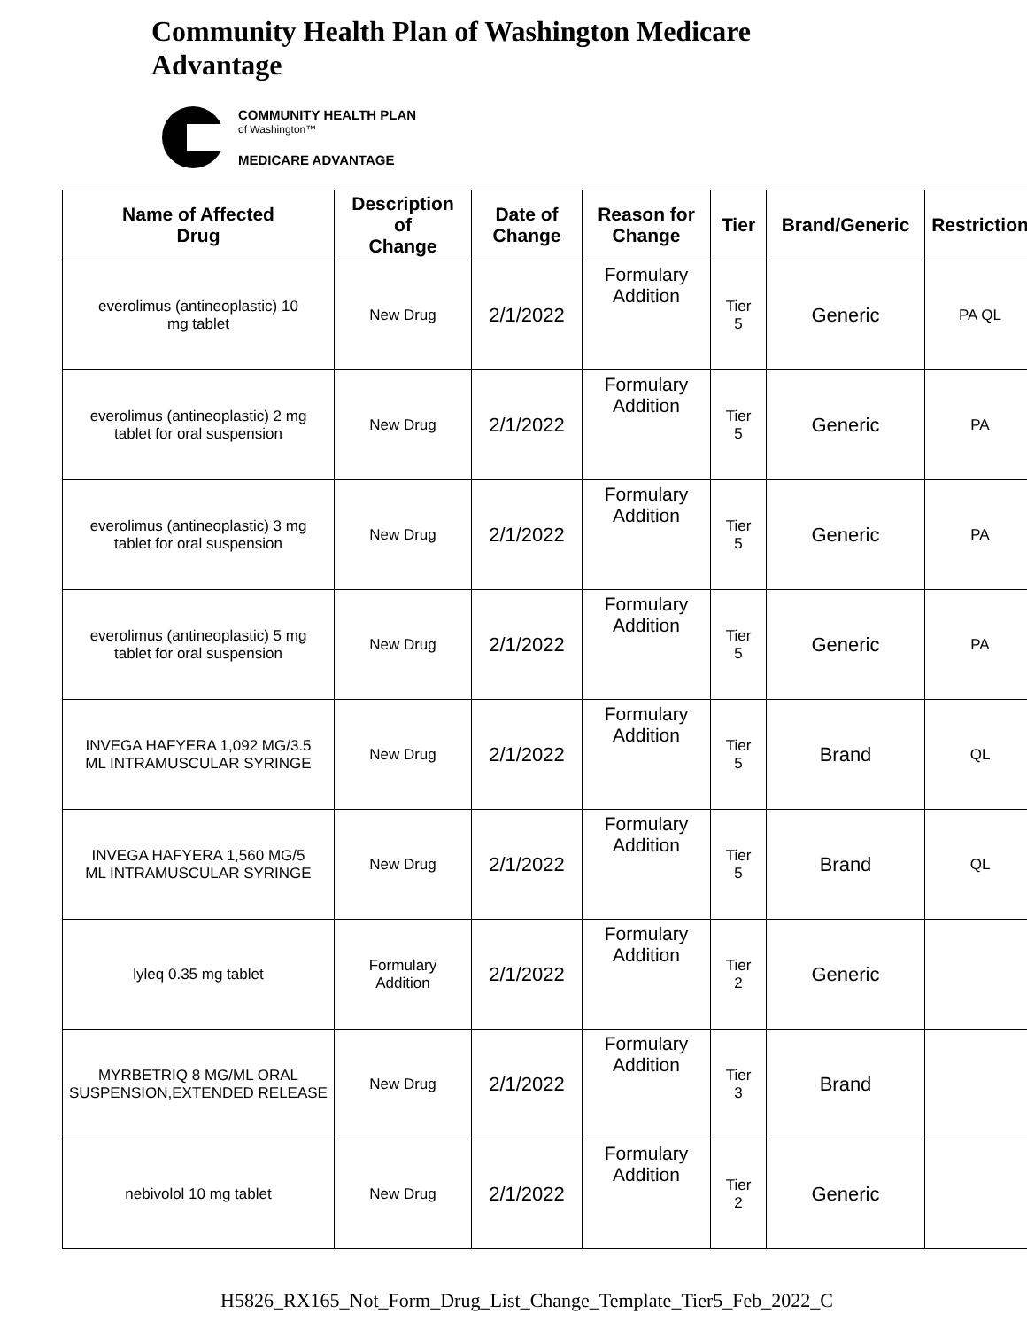Community Health Plan of Washington Medicare
Advantage
COMMUNITY HEALTH PLAN
of Washington™
MEDICARE ADVANTAGE
| Name of Affected Drug | Description of Change | Date of Change | Reason for Change | Tier | Brand/Generic | Restriction |
| --- | --- | --- | --- | --- | --- | --- |
| everolimus (antineoplastic) 10 mg tablet | New Drug | 2/1/2022 | Formulary Addition | Tier 5 | Generic | PA QL |
| everolimus (antineoplastic) 2 mg tablet for oral suspension | New Drug | 2/1/2022 | Formulary Addition | Tier 5 | Generic | PA |
| everolimus (antineoplastic) 3 mg tablet for oral suspension | New Drug | 2/1/2022 | Formulary Addition | Tier 5 | Generic | PA |
| everolimus (antineoplastic) 5 mg tablet for oral suspension | New Drug | 2/1/2022 | Formulary Addition | Tier 5 | Generic | PA |
| INVEGA HAFYERA 1,092 MG/3.5 ML INTRAMUSCULAR SYRINGE | New Drug | 2/1/2022 | Formulary Addition | Tier 5 | Brand | QL |
| INVEGA HAFYERA 1,560 MG/5 ML INTRAMUSCULAR SYRINGE | New Drug | 2/1/2022 | Formulary Addition | Tier 5 | Brand | QL |
| lyleq 0.35 mg tablet | Formulary Addition | 2/1/2022 | Formulary Addition | Tier 2 | Generic | |
| MYRBETRIQ 8 MG/ML ORAL SUSPENSION,EXTENDED RELEASE | New Drug | 2/1/2022 | Formulary Addition | Tier 3 | Brand | |
| nebivolol 10 mg tablet | New Drug | 2/1/2022 | Formulary Addition | Tier 2 | Generic | |
H5826_RX165_Not_Form_Drug_List_Change_Template_Tier5_Feb_2022_C